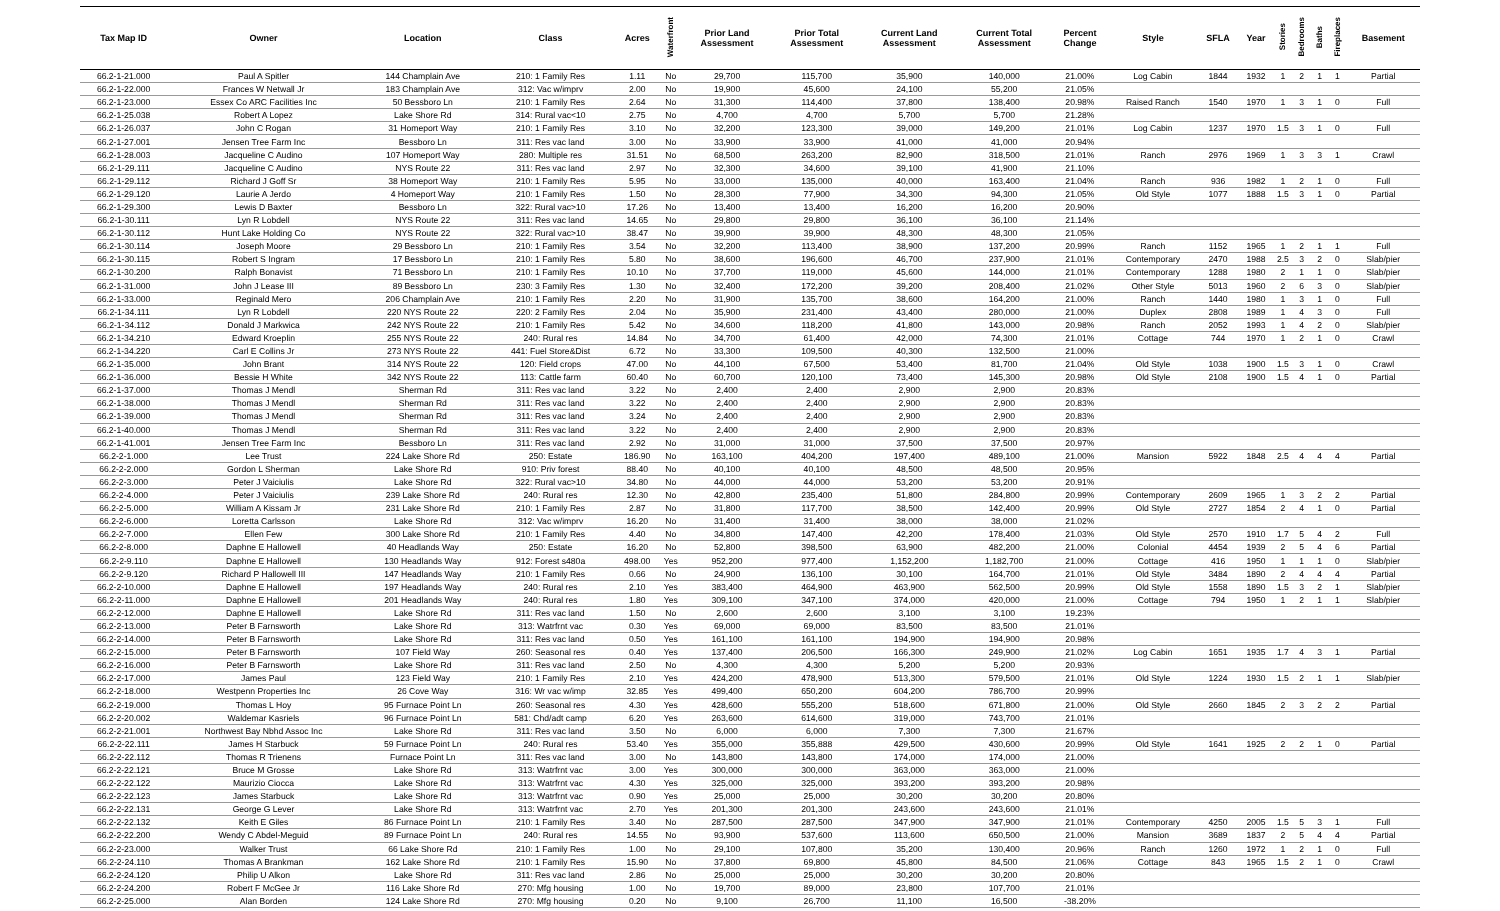| Tax Map ID | Owner | Location | Class | Acres | Waterfront | Prior Land Assessment | Prior Total Assessment | Current Land Assessment | Current Total Assessment | Percent Change | Style | SFLA | Year | Stories | Bedrooms | Baths | Fireplaces | Basement |
| --- | --- | --- | --- | --- | --- | --- | --- | --- | --- | --- | --- | --- | --- | --- | --- | --- | --- | --- |
| 66.2-1-21.000 | Paul A Spitler | 144 Champlain Ave | 210: 1 Family Res | 1.11 | No | 29,700 | 115,700 | 35,900 | 140,000 | 21.00% | Log Cabin | 1844 | 1932 | 1 | 2 | 1 | 1 | Partial |
| 66.2-1-22.000 | Frances W Netwall Jr | 183 Champlain Ave | 312: Vac w/imprv | 2.00 | No | 19,900 | 45,600 | 24,100 | 55,200 | 21.05% | | | | | | | | |
| 66.2-1-23.000 | Essex Co ARC Facilities Inc | 50 Bessboro Ln | 210: 1 Family Res | 2.64 | No | 31,300 | 114,400 | 37,800 | 138,400 | 20.98% | Raised Ranch | 1540 | 1970 | 1 | 3 | 1 | 0 | Full |
| 66.2-1-25.038 | Robert A Lopez | Lake Shore Rd | 314: Rural vac<10 | 2.75 | No | 4,700 | 4,700 | 5,700 | 5,700 | 21.28% | | | | | | | | |
| 66.2-1-26.037 | John C Rogan | 31 Homeport Way | 210: 1 Family Res | 3.10 | No | 32,200 | 123,300 | 39,000 | 149,200 | 21.01% | Log Cabin | 1237 | 1970 | 1.5 | 3 | 1 | 0 | Full |
| 66.2-1-27.001 | Jensen Tree Farm Inc | Bessboro Ln | 311: Res vac land | 3.00 | No | 33,900 | 33,900 | 41,000 | 41,000 | 20.94% | | | | | | | | |
| 66.2-1-28.003 | Jacqueline C Audino | 107 Homeport Way | 280: Multiple res | 31.51 | No | 68,500 | 263,200 | 82,900 | 318,500 | 21.01% | Ranch | 2976 | 1969 | 1 | 3 | 3 | 1 | Crawl |
| 66.2-1-29.111 | Jacqueline C Audino | NYS Route 22 | 311: Res vac land | 2.97 | No | 32,300 | 34,600 | 39,100 | 41,900 | 21.10% | | | | | | | | |
| 66.2-1-29.112 | Richard J Goff Sr | 38 Homeport Way | 210: 1 Family Res | 5.95 | No | 33,000 | 135,000 | 40,000 | 163,400 | 21.04% | Ranch | 936 | 1982 | 1 | 2 | 1 | 0 | Full |
| 66.2-1-29.120 | Laurie A Jerdo | 4 Homeport Way | 210: 1 Family Res | 1.50 | No | 28,300 | 77,900 | 34,300 | 94,300 | 21.05% | Old Style | 1077 | 1888 | 1.5 | 3 | 1 | 0 | Partial |
| 66.2-1-29.300 | Lewis D Baxter | Bessboro Ln | 322: Rural vac>10 | 17.26 | No | 13,400 | 13,400 | 16,200 | 16,200 | 20.90% | | | | | | | | |
| 66.2-1-30.111 | Lyn R Lobdell | NYS Route 22 | 311: Res vac land | 14.65 | No | 29,800 | 29,800 | 36,100 | 36,100 | 21.14% | | | | | | | | |
| 66.2-1-30.112 | Hunt Lake Holding Co | NYS Route 22 | 322: Rural vac>10 | 38.47 | No | 39,900 | 39,900 | 48,300 | 48,300 | 21.05% | | | | | | | | |
| 66.2-1-30.114 | Joseph Moore | 29 Bessboro Ln | 210: 1 Family Res | 3.54 | No | 32,200 | 113,400 | 38,900 | 137,200 | 20.99% | Ranch | 1152 | 1965 | 1 | 2 | 1 | 1 | Full |
| 66.2-1-30.115 | Robert S Ingram | 17 Bessboro Ln | 210: 1 Family Res | 5.80 | No | 38,600 | 196,600 | 46,700 | 237,900 | 21.01% | Contemporary | 2470 | 1988 | 2.5 | 3 | 2 | 0 | Slab/pier |
| 66.2-1-30.200 | Ralph Bonavist | 71 Bessboro Ln | 210: 1 Family Res | 10.10 | No | 37,700 | 119,000 | 45,600 | 144,000 | 21.01% | Contemporary | 1288 | 1980 | 2 | 1 | 1 | 0 | Slab/pier |
| 66.2-1-31.000 | John J Lease III | 89 Bessboro Ln | 230: 3 Family Res | 1.30 | No | 32,400 | 172,200 | 39,200 | 208,400 | 21.02% | Other Style | 5013 | 1960 | 2 | 6 | 3 | 0 | Slab/pier |
| 66.2-1-33.000 | Reginald Mero | 206 Champlain Ave | 210: 1 Family Res | 2.20 | No | 31,900 | 135,700 | 38,600 | 164,200 | 21.00% | Ranch | 1440 | 1980 | 1 | 3 | 1 | 0 | Full |
| 66.2-1-34.111 | Lyn R Lobdell | 220 NYS Route 22 | 220: 2 Family Res | 2.04 | No | 35,900 | 231,400 | 43,400 | 280,000 | 21.00% | Duplex | 2808 | 1989 | 1 | 4 | 3 | 0 | Full |
| 66.2-1-34.112 | Donald J Markwica | 242 NYS Route 22 | 210: 1 Family Res | 5.42 | No | 34,600 | 118,200 | 41,800 | 143,000 | 20.98% | Ranch | 2052 | 1993 | 1 | 4 | 2 | 0 | Slab/pier |
| 66.2-1-34.210 | Edward Kroeplin | 255 NYS Route 22 | 240: Rural res | 14.84 | No | 34,700 | 61,400 | 42,000 | 74,300 | 21.01% | Cottage | 744 | 1970 | 1 | 2 | 1 | 0 | Crawl |
| 66.2-1-34.220 | Carl E Collins Jr | 273 NYS Route 22 | 441: Fuel Store&Dist | 6.72 | No | 33,300 | 109,500 | 40,300 | 132,500 | 21.00% | | | | | | | | |
| 66.2-1-35.000 | John Brant | 314 NYS Route 22 | 120: Field crops | 47.00 | No | 44,100 | 67,500 | 53,400 | 81,700 | 21.04% | Old Style | 1038 | 1900 | 1.5 | 3 | 1 | 0 | Crawl |
| 66.2-1-36.000 | Bessie H White | 342 NYS Route 22 | 113: Cattle farm | 60.40 | No | 60,700 | 120,100 | 73,400 | 145,300 | 20.98% | Old Style | 2108 | 1900 | 1.5 | 4 | 1 | 0 | Partial |
| 66.2-1-37.000 | Thomas J Mendl | Sherman Rd | 311: Res vac land | 3.22 | No | 2,400 | 2,400 | 2,900 | 2,900 | 20.83% | | | | | | | | |
| 66.2-1-38.000 | Thomas J Mendl | Sherman Rd | 311: Res vac land | 3.22 | No | 2,400 | 2,400 | 2,900 | 2,900 | 20.83% | | | | | | | | |
| 66.2-1-39.000 | Thomas J Mendl | Sherman Rd | 311: Res vac land | 3.24 | No | 2,400 | 2,400 | 2,900 | 2,900 | 20.83% | | | | | | | | |
| 66.2-1-40.000 | Thomas J Mendl | Sherman Rd | 311: Res vac land | 3.22 | No | 2,400 | 2,400 | 2,900 | 2,900 | 20.83% | | | | | | | | |
| 66.2-1-41.001 | Jensen Tree Farm Inc | Bessboro Ln | 311: Res vac land | 2.92 | No | 31,000 | 31,000 | 37,500 | 37,500 | 20.97% | | | | | | | | |
| 66.2-2-1.000 | Lee Trust | 224 Lake Shore Rd | 250: Estate | 186.90 | No | 163,100 | 404,200 | 197,400 | 489,100 | 21.00% | Mansion | 5922 | 1848 | 2.5 | 4 | 4 | 4 | Partial |
| 66.2-2-2.000 | Gordon L Sherman | Lake Shore Rd | 910: Priv forest | 88.40 | No | 40,100 | 40,100 | 48,500 | 48,500 | 20.95% | | | | | | | | |
| 66.2-2-3.000 | Peter J Vaiciulis | Lake Shore Rd | 322: Rural vac>10 | 34.80 | No | 44,000 | 44,000 | 53,200 | 53,200 | 20.91% | | | | | | | | |
| 66.2-2-4.000 | Peter J Vaiciulis | 239 Lake Shore Rd | 240: Rural res | 12.30 | No | 42,800 | 235,400 | 51,800 | 284,800 | 20.99% | Contemporary | 2609 | 1965 | 1 | 3 | 2 | 2 | Partial |
| 66.2-2-5.000 | William A Kissam Jr | 231 Lake Shore Rd | 210: 1 Family Res | 2.87 | No | 31,800 | 117,700 | 38,500 | 142,400 | 20.99% | Old Style | 2727 | 1854 | 2 | 4 | 1 | 0 | Partial |
| 66.2-2-6.000 | Loretta Carlsson | Lake Shore Rd | 312: Vac w/imprv | 16.20 | No | 31,400 | 31,400 | 38,000 | 38,000 | 21.02% | | | | | | | | |
| 66.2-2-7.000 | Ellen Few | 300 Lake Shore Rd | 210: 1 Family Res | 4.40 | No | 34,800 | 147,400 | 42,200 | 178,400 | 21.03% | Old Style | 2570 | 1910 | 1.7 | 5 | 4 | 2 | Full |
| 66.2-2-8.000 | Daphne E Hallowell | 40 Headlands Way | 250: Estate | 16.20 | No | 52,800 | 398,500 | 63,900 | 482,200 | 21.00% | Colonial | 4454 | 1939 | 2 | 5 | 4 | 6 | Partial |
| 66.2-2-9.110 | Daphne E Hallowell | 130 Headlands Way | 912: Forest s480a | 498.00 | Yes | 952,200 | 977,400 | 1,152,200 | 1,182,700 | 21.00% | Cottage | 416 | 1950 | 1 | 1 | 1 | 0 | Slab/pier |
| 66.2-2-9.120 | Richard P Hallowell III | 147 Headlands Way | 210: 1 Family Res | 0.66 | No | 24,900 | 136,100 | 30,100 | 164,700 | 21.01% | Old Style | 3484 | 1890 | 2 | 4 | 4 | 4 | Partial |
| 66.2-2-10.000 | Daphne E Hallowell | 197 Headlands Way | 240: Rural res | 2.10 | Yes | 383,400 | 464,900 | 463,900 | 562,500 | 20.99% | Old Style | 1558 | 1890 | 1.5 | 3 | 2 | 1 | Slab/pier |
| 66.2-2-11.000 | Daphne E Hallowell | 201 Headlands Way | 240: Rural res | 1.80 | Yes | 309,100 | 347,100 | 374,000 | 420,000 | 21.00% | Cottage | 794 | 1950 | 1 | 2 | 1 | 1 | Slab/pier |
| 66.2-2-12.000 | Daphne E Hallowell | Lake Shore Rd | 311: Res vac land | 1.50 | No | 2,600 | 2,600 | 3,100 | 3,100 | 19.23% | | | | | | | | |
| 66.2-2-13.000 | Peter B Farnsworth | Lake Shore Rd | 313: Watrfrnt vac | 0.30 | Yes | 69,000 | 69,000 | 83,500 | 83,500 | 21.01% | | | | | | | | |
| 66.2-2-14.000 | Peter B Farnsworth | Lake Shore Rd | 311: Res vac land | 0.50 | Yes | 161,100 | 161,100 | 194,900 | 194,900 | 20.98% | | | | | | | | |
| 66.2-2-15.000 | Peter B Farnsworth | 107 Field Way | 260: Seasonal res | 0.40 | Yes | 137,400 | 206,500 | 166,300 | 249,900 | 21.02% | Log Cabin | 1651 | 1935 | 1.7 | 4 | 3 | 1 | Partial |
| 66.2-2-16.000 | Peter B Farnsworth | Lake Shore Rd | 311: Res vac land | 2.50 | No | 4,300 | 4,300 | 5,200 | 5,200 | 20.93% | | | | | | | | |
| 66.2-2-17.000 | James Paul | 123 Field Way | 210: 1 Family Res | 2.10 | Yes | 424,200 | 478,900 | 513,300 | 579,500 | 21.01% | Old Style | 1224 | 1930 | 1.5 | 2 | 1 | 1 | Slab/pier |
| 66.2-2-18.000 | Westpenn Properties Inc | 26 Cove Way | 316: Wr vac w/imp | 32.85 | Yes | 499,400 | 650,200 | 604,200 | 786,700 | 20.99% | | | | | | | | |
| 66.2-2-19.000 | Thomas L Hoy | 95 Furnace Point Ln | 260: Seasonal res | 4.30 | Yes | 428,600 | 555,200 | 518,600 | 671,800 | 21.00% | Old Style | 2660 | 1845 | 2 | 3 | 2 | 2 | Partial |
| 66.2-2-20.002 | Waldemar Kasriels | 96 Furnace Point Ln | 581: Chd/adt camp | 6.20 | Yes | 263,600 | 614,600 | 319,000 | 743,700 | 21.01% | | | | | | | | |
| 66.2-2-21.001 | Northwest Bay Nbhd Assoc Inc | Lake Shore Rd | 311: Res vac land | 3.50 | No | 6,000 | 6,000 | 7,300 | 7,300 | 21.67% | | | | | | | | |
| 66.2-2-22.111 | James H Starbuck | 59 Furnace Point Ln | 240: Rural res | 53.40 | Yes | 355,000 | 355,888 | 429,500 | 430,600 | 20.99% | Old Style | 1641 | 1925 | 2 | 2 | 1 | 0 | Partial |
| 66.2-2-22.112 | Thomas R Trienens | Furnace Point Ln | 311: Res vac land | 3.00 | No | 143,800 | 143,800 | 174,000 | 174,000 | 21.00% | | | | | | | | |
| 66.2-2-22.121 | Bruce M Grosse | Lake Shore Rd | 313: Watrfrnt vac | 3.00 | Yes | 300,000 | 300,000 | 363,000 | 363,000 | 21.00% | | | | | | | | |
| 66.2-2-22.122 | Maurizio Ciocca | Lake Shore Rd | 313: Watrfrnt vac | 4.30 | Yes | 325,000 | 325,000 | 393,200 | 393,200 | 20.98% | | | | | | | | |
| 66.2-2-22.123 | James Starbuck | Lake Shore Rd | 313: Watrfrnt vac | 0.90 | Yes | 25,000 | 25,000 | 30,200 | 30,200 | 20.80% | | | | | | | | |
| 66.2-2-22.131 | George G Lever | Lake Shore Rd | 313: Watrfrnt vac | 2.70 | Yes | 201,300 | 201,300 | 243,600 | 243,600 | 21.01% | | | | | | | | |
| 66.2-2-22.132 | Keith E Giles | 86 Furnace Point Ln | 210: 1 Family Res | 3.40 | No | 287,500 | 287,500 | 347,900 | 347,900 | 21.01% | Contemporary | 4250 | 2005 | 1.5 | 5 | 3 | 1 | Full |
| 66.2-2-22.200 | Wendy C Abdel-Meguid | 89 Furnace Point Ln | 240: Rural res | 14.55 | No | 93,900 | 537,600 | 113,600 | 650,500 | 21.00% | Mansion | 3689 | 1837 | 2 | 5 | 4 | 4 | Partial |
| 66.2-2-23.000 | Walker Trust | 66 Lake Shore Rd | 210: 1 Family Res | 1.00 | No | 29,100 | 107,800 | 35,200 | 130,400 | 20.96% | Ranch | 1260 | 1972 | 1 | 2 | 1 | 0 | Full |
| 66.2-2-24.110 | Thomas A Brankman | 162 Lake Shore Rd | 210: 1 Family Res | 15.90 | No | 37,800 | 69,800 | 45,800 | 84,500 | 21.06% | Cottage | 843 | 1965 | 1.5 | 2 | 1 | 0 | Crawl |
| 66.2-2-24.120 | Philip U Alkon | Lake Shore Rd | 311: Res vac land | 2.86 | No | 25,000 | 25,000 | 30,200 | 30,200 | 20.80% | | | | | | | | |
| 66.2-2-24.200 | Robert F McGee Jr | 116 Lake Shore Rd | 270: Mfg housing | 1.00 | No | 19,700 | 89,000 | 23,800 | 107,700 | 21.01% | | | | | | | | |
| 66.2-2-25.000 | Alan Borden | 124 Lake Shore Rd | 270: Mfg housing | 0.20 | No | 9,100 | 26,700 | 11,100 | 16,500 | -38.20% | | | | | | | | |